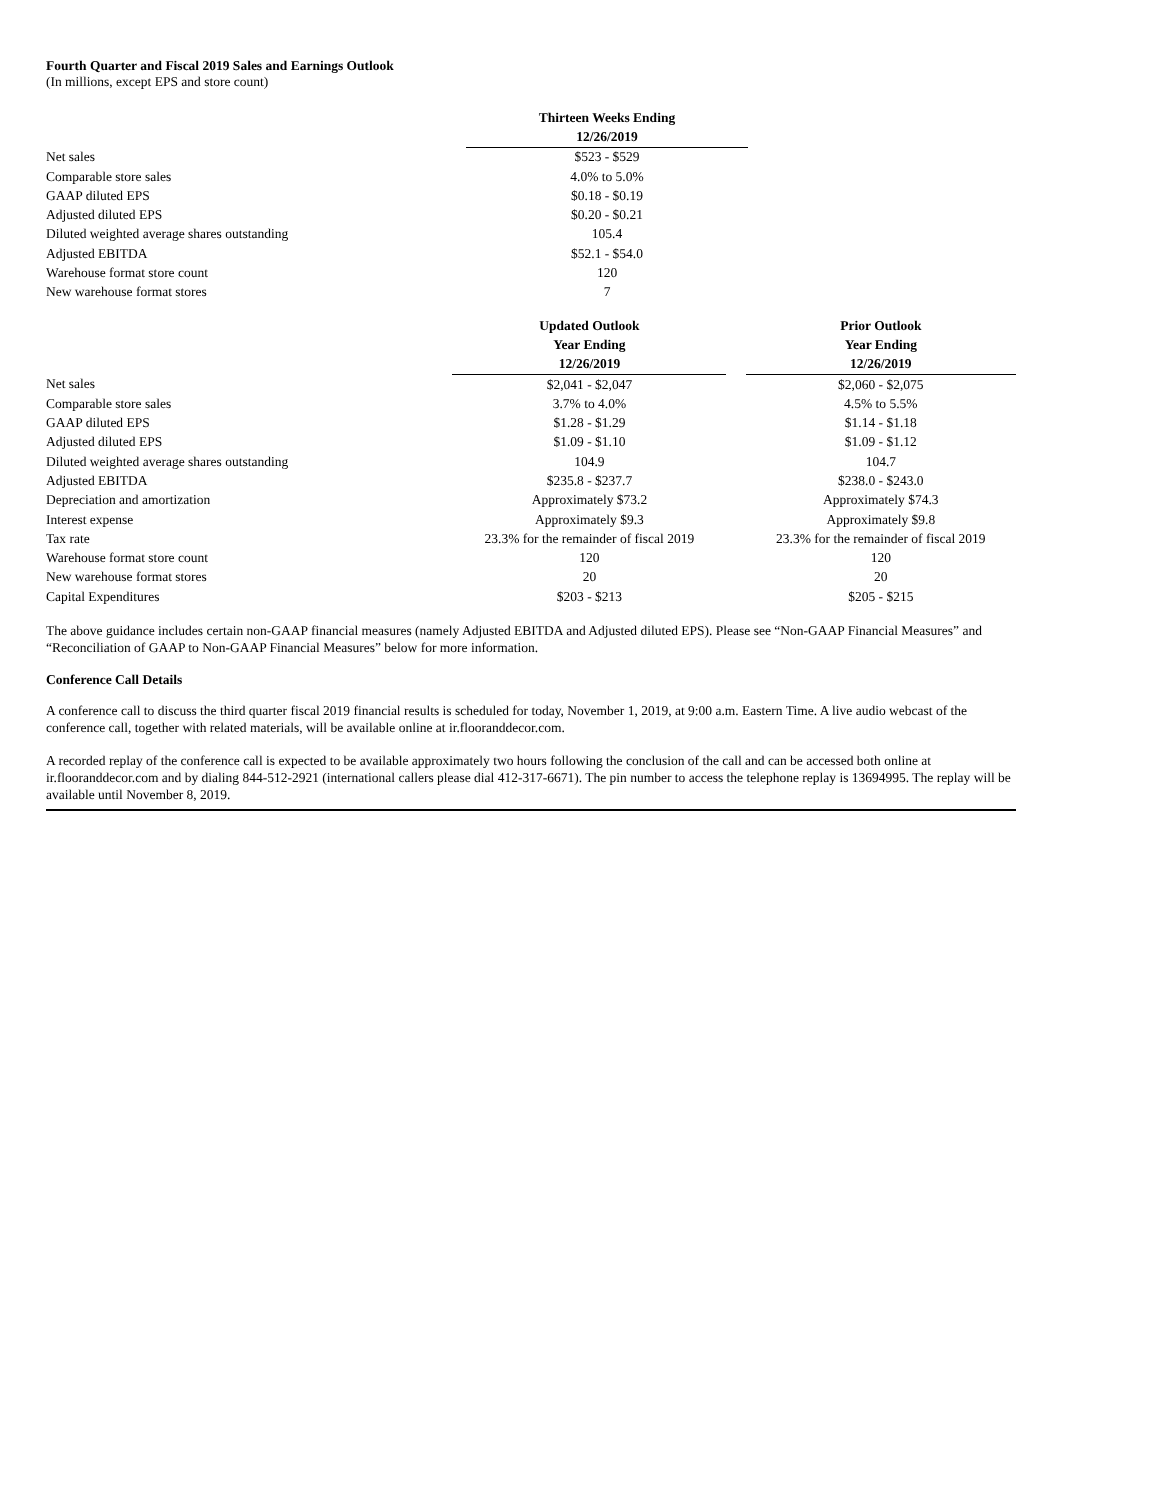Fourth Quarter and Fiscal 2019 Sales and Earnings Outlook
(In millions, except EPS and store count)
| | Thirteen Weeks Ending |
| | 12/26/2019 |
| Net sales | $523 - $529 |
| Comparable store sales | 4.0% to 5.0% |
| GAAP diluted EPS | $0.18 - $0.19 |
| Adjusted diluted EPS | $0.20 - $0.21 |
| Diluted weighted average shares outstanding | 105.4 |
| Adjusted EBITDA | $52.1 - $54.0 |
| Warehouse format store count | 120 |
| New warehouse format stores | 7 |
| | Updated Outlook | | Prior Outlook |
| | Year Ending | | Year Ending |
| | 12/26/2019 | | 12/26/2019 |
| Net sales | $2,041 - $2,047 | | $2,060 - $2,075 |
| Comparable store sales | 3.7% to 4.0% | | 4.5% to 5.5% |
| GAAP diluted EPS | $1.28 - $1.29 | | $1.14 - $1.18 |
| Adjusted diluted EPS | $1.09 - $1.10 | | $1.09 - $1.12 |
| Diluted weighted average shares outstanding | 104.9 | | 104.7 |
| Adjusted EBITDA | $235.8 - $237.7 | | $238.0 - $243.0 |
| Depreciation and amortization | Approximately $73.2 | | Approximately $74.3 |
| Interest expense | Approximately $9.3 | | Approximately $9.8 |
| Tax rate | 23.3% for the remainder of fiscal 2019 | | 23.3% for the remainder of fiscal 2019 |
| Warehouse format store count | 120 | | 120 |
| New warehouse format stores | 20 | | 20 |
| Capital Expenditures | $203 - $213 | | $205 - $215 |
The above guidance includes certain non-GAAP financial measures (namely Adjusted EBITDA and Adjusted diluted EPS). Please see “Non-GAAP Financial Measures” and “Reconciliation of GAAP to Non-GAAP Financial Measures” below for more information.
Conference Call Details
A conference call to discuss the third quarter fiscal 2019 financial results is scheduled for today, November 1, 2019, at 9:00 a.m. Eastern Time. A live audio webcast of the conference call, together with related materials, will be available online at ir.flooranddecor.com.
A recorded replay of the conference call is expected to be available approximately two hours following the conclusion of the call and can be accessed both online at ir.flooranddecor.com and by dialing 844-512-2921 (international callers please dial 412-317-6671). The pin number to access the telephone replay is 13694995. The replay will be available until November 8, 2019.